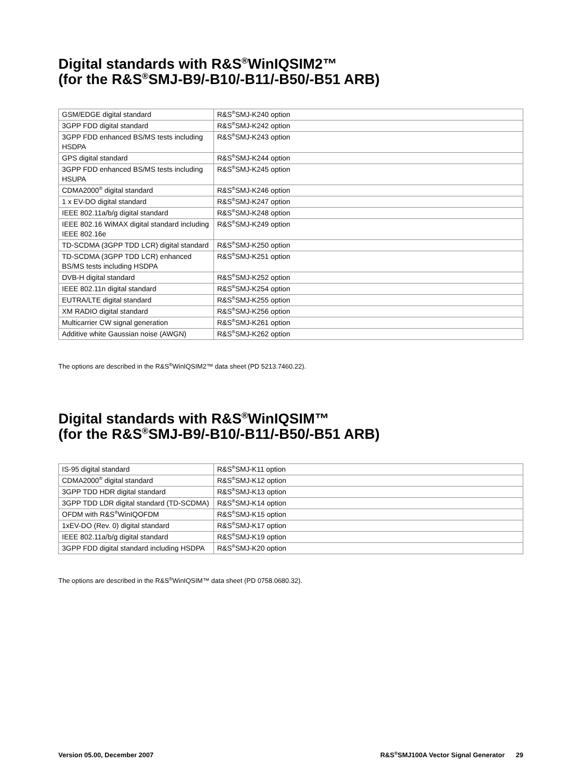Digital standards with R&S<sup>®</sup>WinIQSIM2™
(for the R&S<sup>®</sup>SMJ-B9/-B10/-B11/-B50/-B51 ARB)
| GSM/EDGE digital standard | R&S<sup>®</sup>SMJ-K240 option |
| 3GPP FDD digital standard | R&S<sup>®</sup>SMJ-K242 option |
| 3GPP FDD enhanced BS/MS tests including HSDPA | R&S<sup>®</sup>SMJ-K243 option |
| GPS digital standard | R&S<sup>®</sup>SMJ-K244 option |
| 3GPP FDD enhanced BS/MS tests including HSUPA | R&S<sup>®</sup>SMJ-K245 option |
| CDMA2000<sup>®</sup> digital standard | R&S<sup>®</sup>SMJ-K246 option |
| 1 x EV-DO digital standard | R&S<sup>®</sup>SMJ-K247 option |
| IEEE 802.11a/b/g digital standard | R&S<sup>®</sup>SMJ-K248 option |
| IEEE 802.16 WiMAX digital standard including IEEE 802.16e | R&S<sup>®</sup>SMJ-K249 option |
| TD-SCDMA (3GPP TDD LCR) digital standard | R&S<sup>®</sup>SMJ-K250 option |
| TD-SCDMA (3GPP TDD LCR) enhanced BS/MS tests including HSDPA | R&S<sup>®</sup>SMJ-K251 option |
| DVB-H digital standard | R&S<sup>®</sup>SMJ-K252 option |
| IEEE 802.11n digital standard | R&S<sup>®</sup>SMJ-K254 option |
| EUTRA/LTE digital standard | R&S<sup>®</sup>SMJ-K255 option |
| XM RADIO digital standard | R&S<sup>®</sup>SMJ-K256 option |
| Multicarrier CW signal generation | R&S<sup>®</sup>SMJ-K261 option |
| Additive white Gaussian noise (AWGN) | R&S<sup>®</sup>SMJ-K262 option |
The options are described in the R&S<sup>®</sup>WinIQSIM2™ data sheet (PD 5213.7460.22).
Digital standards with R&S<sup>®</sup>WinIQSIM™
(for the R&S<sup>®</sup>SMJ-B9/-B10/-B11/-B50/-B51 ARB)
| IS-95 digital standard | R&S<sup>®</sup>SMJ-K11 option |
| CDMA2000<sup>®</sup> digital standard | R&S<sup>®</sup>SMJ-K12 option |
| 3GPP TDD HDR digital standard | R&S<sup>®</sup>SMJ-K13 option |
| 3GPP TDD LDR digital standard (TD-SCDMA) | R&S<sup>®</sup>SMJ-K14 option |
| OFDM with R&S<sup>®</sup>WinIQOFDM | R&S<sup>®</sup>SMJ-K15 option |
| 1xEV-DO (Rev. 0) digital standard | R&S<sup>®</sup>SMJ-K17 option |
| IEEE 802.11a/b/g digital standard | R&S<sup>®</sup>SMJ-K19 option |
| 3GPP FDD digital standard including HSDPA | R&S<sup>®</sup>SMJ-K20 option |
The options are described in the R&S<sup>®</sup>WinIQSIM™ data sheet (PD 0758.0680.32).
Version 05.00, December 2007 R&S<sup>®</sup>SMJ100A Vector Signal Generator 29